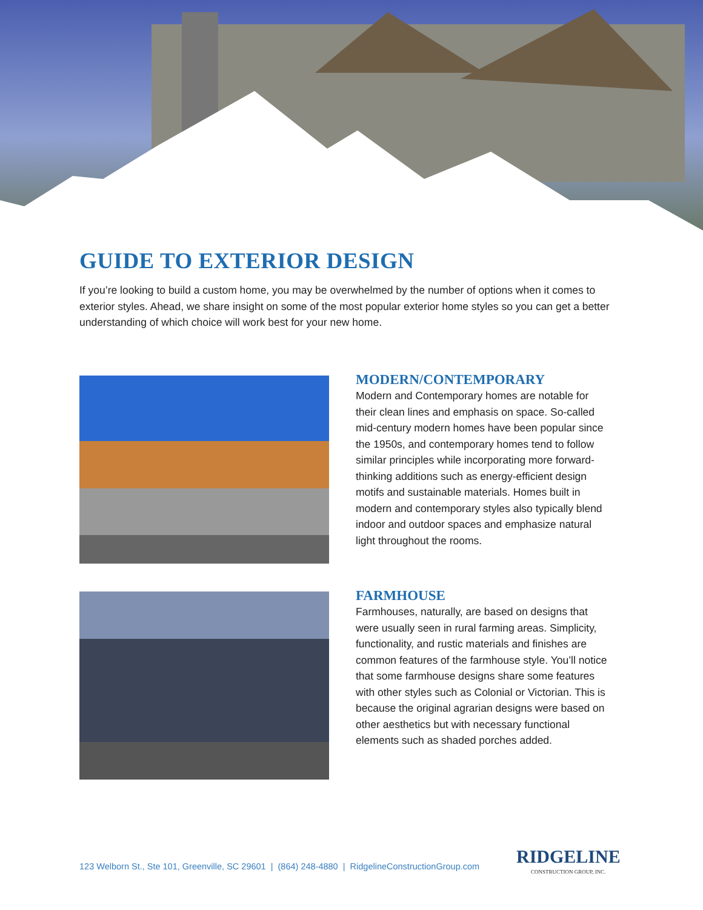GUIDE TO EXTERIOR DESIGN
If you’re looking to build a custom home, you may be overwhelmed by the number of options when it comes to exterior styles. Ahead, we share insight on some of the most popular exterior home styles so you can get a better understanding of which choice will work best for your new home.
MODERN/CONTEMPORARY
Modern and Contemporary homes are notable for their clean lines and emphasis on space. So-called mid-century modern homes have been popular since the 1950s, and contemporary homes tend to follow similar principles while incorporating more forward-thinking additions such as energy-efficient design motifs and sustainable materials. Homes built in modern and contemporary styles also typically blend indoor and outdoor spaces and emphasize natural light throughout the rooms.
FARMHOUSE
Farmhouses, naturally, are based on designs that were usually seen in rural farming areas. Simplicity, functionality, and rustic materials and finishes are common features of the farmhouse style. You’ll notice that some farmhouse designs share some features with other styles such as Colonial or Victorian. This is because the original agrarian designs were based on other aesthetics but with necessary functional elements such as shaded porches added.
123 Welborn St., Ste 101, Greenville, SC 29601 | (864) 248-4880 | RidgelineConstructionGroup.com
RIDGELINE
CONSTRUCTION GROUP, INC.